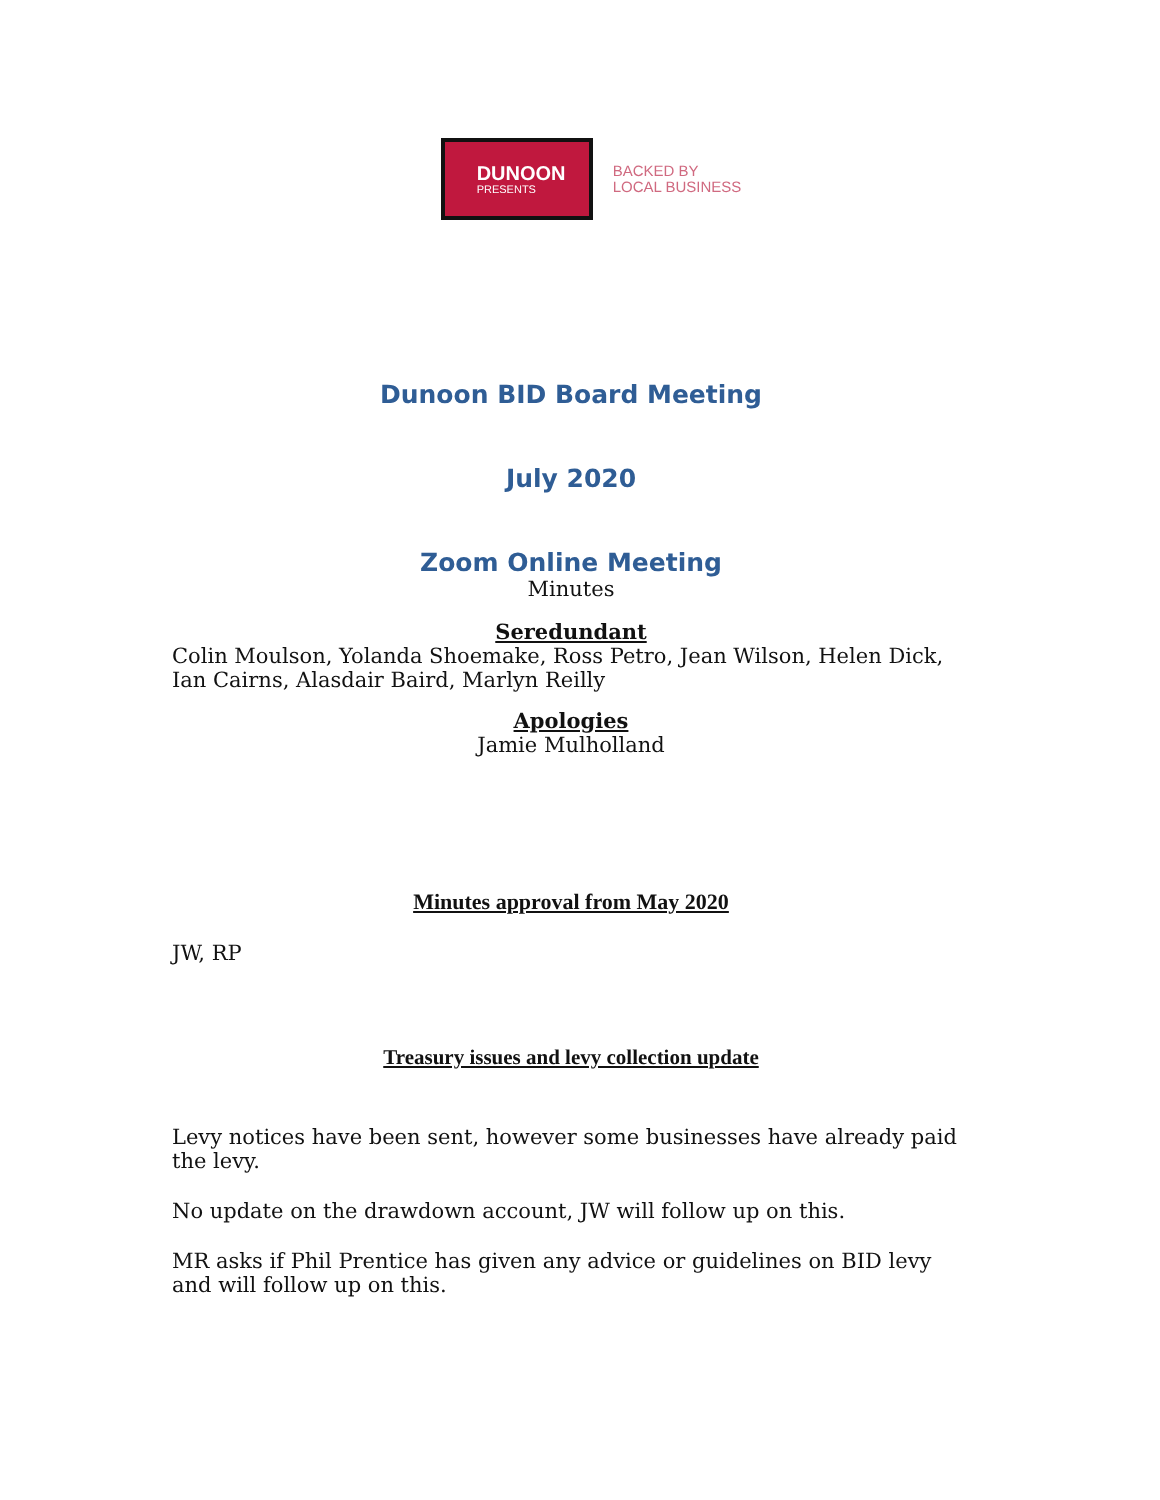DUNOON
PRESENTS
BACKED BY
LOCAL BUSINESS
Dunoon BID Board Meeting
July 2020
Zoom Online Meeting
Minutes
Seredundant
Colin Moulson, Yolanda Shoemake, Ross Petro, Jean Wilson, Helen Dick, Ian Cairns, Alasdair Baird, Marlyn Reilly
Apologies
Jamie Mulholland
Minutes approval from May 2020
JW, RP
Treasury issues and levy collection update
Levy notices have been sent, however some businesses have already paid the levy.
No update on the drawdown account, JW will follow up on this.
MR asks if Phil Prentice has given any advice or guidelines on BID levy and will follow up on this.